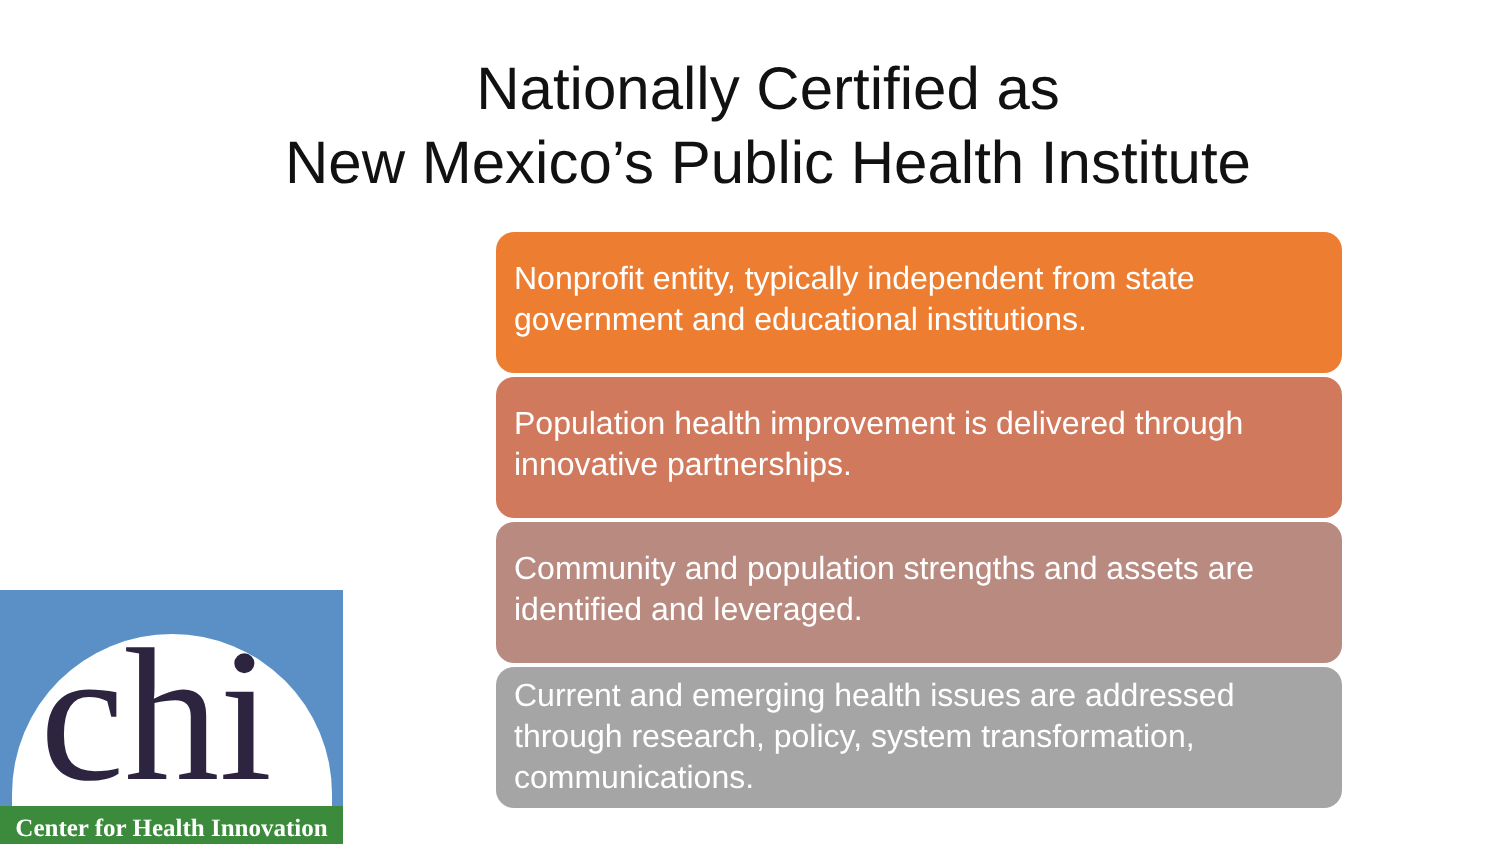Nationally Certified as
New Mexico’s Public Health Institute
Nonprofit entity, typically independent from state government and educational institutions.
Population health improvement is delivered through innovative partnerships.
Community and population strengths and assets are identified and leveraged.
Current and emerging health issues are addressed through research, policy, system transformation, communications.
chi
Center for Health Innovation